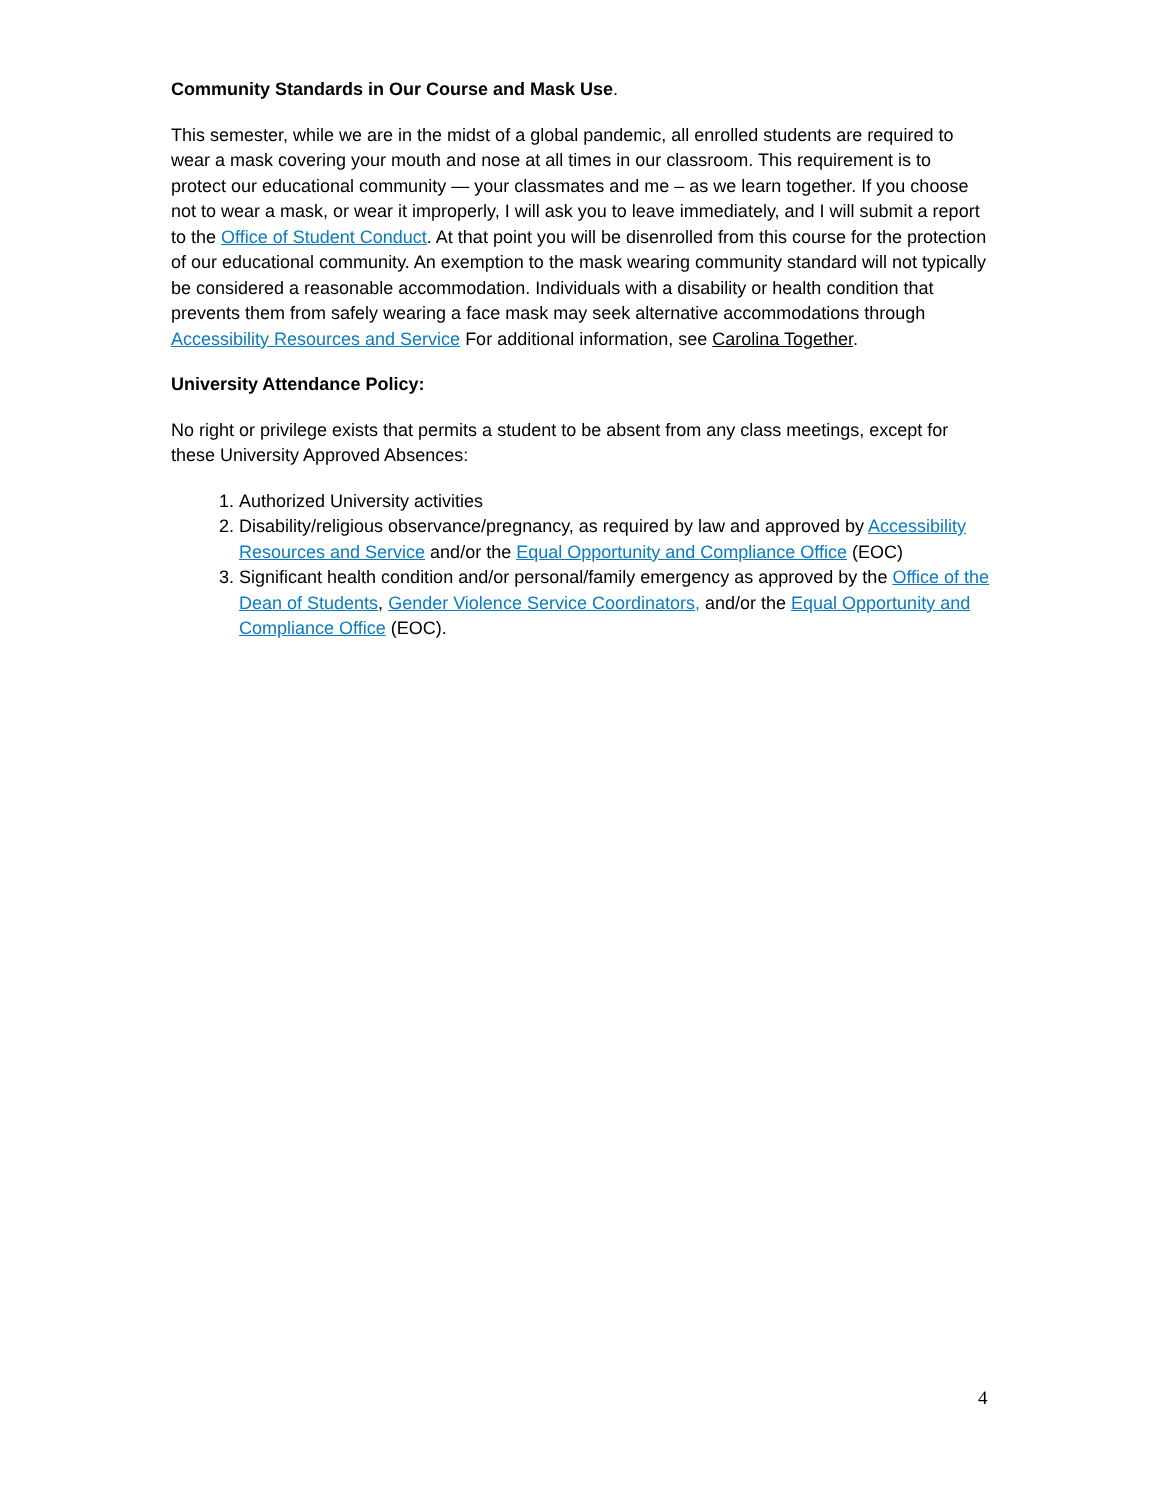Community Standards in Our Course and Mask Use.
This semester, while we are in the midst of a global pandemic, all enrolled students are required to wear a mask covering your mouth and nose at all times in our classroom. This requirement is to protect our educational community — your classmates and me – as we learn together. If you choose not to wear a mask, or wear it improperly, I will ask you to leave immediately, and I will submit a report to the Office of Student Conduct. At that point you will be disenrolled from this course for the protection of our educational community. An exemption to the mask wearing community standard will not typically be considered a reasonable accommodation. Individuals with a disability or health condition that prevents them from safely wearing a face mask may seek alternative accommodations through Accessibility Resources and Service For additional information, see Carolina Together.
University Attendance Policy:
No right or privilege exists that permits a student to be absent from any class meetings, except for these University Approved Absences:
1. Authorized University activities
2. Disability/religious observance/pregnancy, as required by law and approved by Accessibility Resources and Service and/or the Equal Opportunity and Compliance Office (EOC)
3. Significant health condition and/or personal/family emergency as approved by the Office of the Dean of Students, Gender Violence Service Coordinators, and/or the Equal Opportunity and Compliance Office (EOC).
4